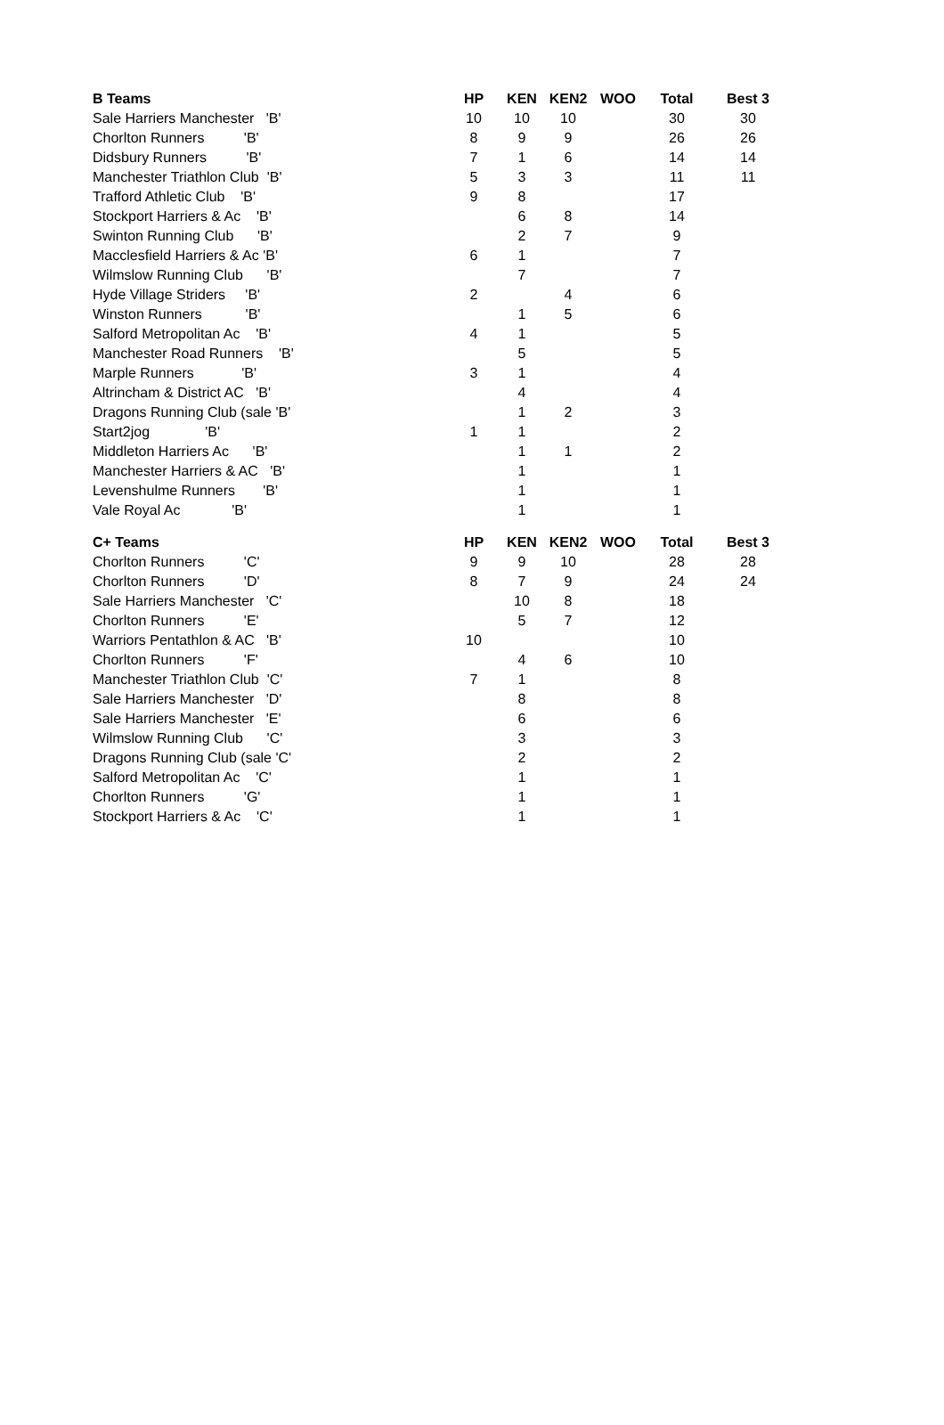| B Teams | HP | KEN | KEN2 | WOO | Total | Best 3 |
| --- | --- | --- | --- | --- | --- | --- |
| Sale Harriers Manchester 'B' | 10 | 10 | 10 | | 30 | 30 |
| Chorlton Runners 'B' | 8 | 9 | 9 | | 26 | 26 |
| Didsbury Runners 'B' | 7 | 1 | 6 | | 14 | 14 |
| Manchester Triathlon Club 'B' | 5 | 3 | 3 | | 11 | 11 |
| Trafford Athletic Club 'B' | 9 | 8 | | | 17 | |
| Stockport Harriers & Ac 'B' | | 6 | 8 | | 14 | |
| Swinton Running Club 'B' | | 2 | 7 | | 9 | |
| Macclesfield Harriers & Ac 'B' | 6 | 1 | | | 7 | |
| Wilmslow Running Club 'B' | | 7 | | | 7 | |
| Hyde Village Striders 'B' | 2 | | 4 | | 6 | |
| Winston Runners 'B' | | 1 | 5 | | 6 | |
| Salford Metropolitan Ac 'B' | 4 | 1 | | | 5 | |
| Manchester Road Runners 'B' | | 5 | | | 5 | |
| Marple Runners 'B' | 3 | 1 | | | 4 | |
| Altrincham & District AC 'B' | | 4 | | | 4 | |
| Dragons Running Club (sale 'B' | | 1 | 2 | | 3 | |
| Start2jog 'B' | 1 | 1 | | | 2 | |
| Middleton Harriers Ac 'B' | | 1 | 1 | | 2 | |
| Manchester Harriers & AC 'B' | | 1 | | | 1 | |
| Levenshulme Runners 'B' | | 1 | | | 1 | |
| Vale Royal Ac 'B' | | 1 | | | 1 | |
| C+ Teams | HP | KEN | KEN2 | WOO | Total | Best 3 |
| --- | --- | --- | --- | --- | --- | --- |
| Chorlton Runners 'C' | 9 | 9 | 10 | | 28 | 28 |
| Chorlton Runners 'D' | 8 | 7 | 9 | | 24 | 24 |
| Sale Harriers Manchester 'C' | | 10 | 8 | | 18 | |
| Chorlton Runners 'E' | | 5 | 7 | | 12 | |
| Warriors Pentathlon & AC 'B' | 10 | | | | 10 | |
| Chorlton Runners 'F' | | 4 | 6 | | 10 | |
| Manchester Triathlon Club 'C' | 7 | 1 | | | 8 | |
| Sale Harriers Manchester 'D' | | 8 | | | 8 | |
| Sale Harriers Manchester 'E' | | 6 | | | 6 | |
| Wilmslow Running Club 'C' | | 3 | | | 3 | |
| Dragons Running Club (sale 'C' | | 2 | | | 2 | |
| Salford Metropolitan Ac 'C' | | 1 | | | 1 | |
| Chorlton Runners 'G' | | 1 | | | 1 | |
| Stockport Harriers & Ac 'C' | | 1 | | | 1 | |